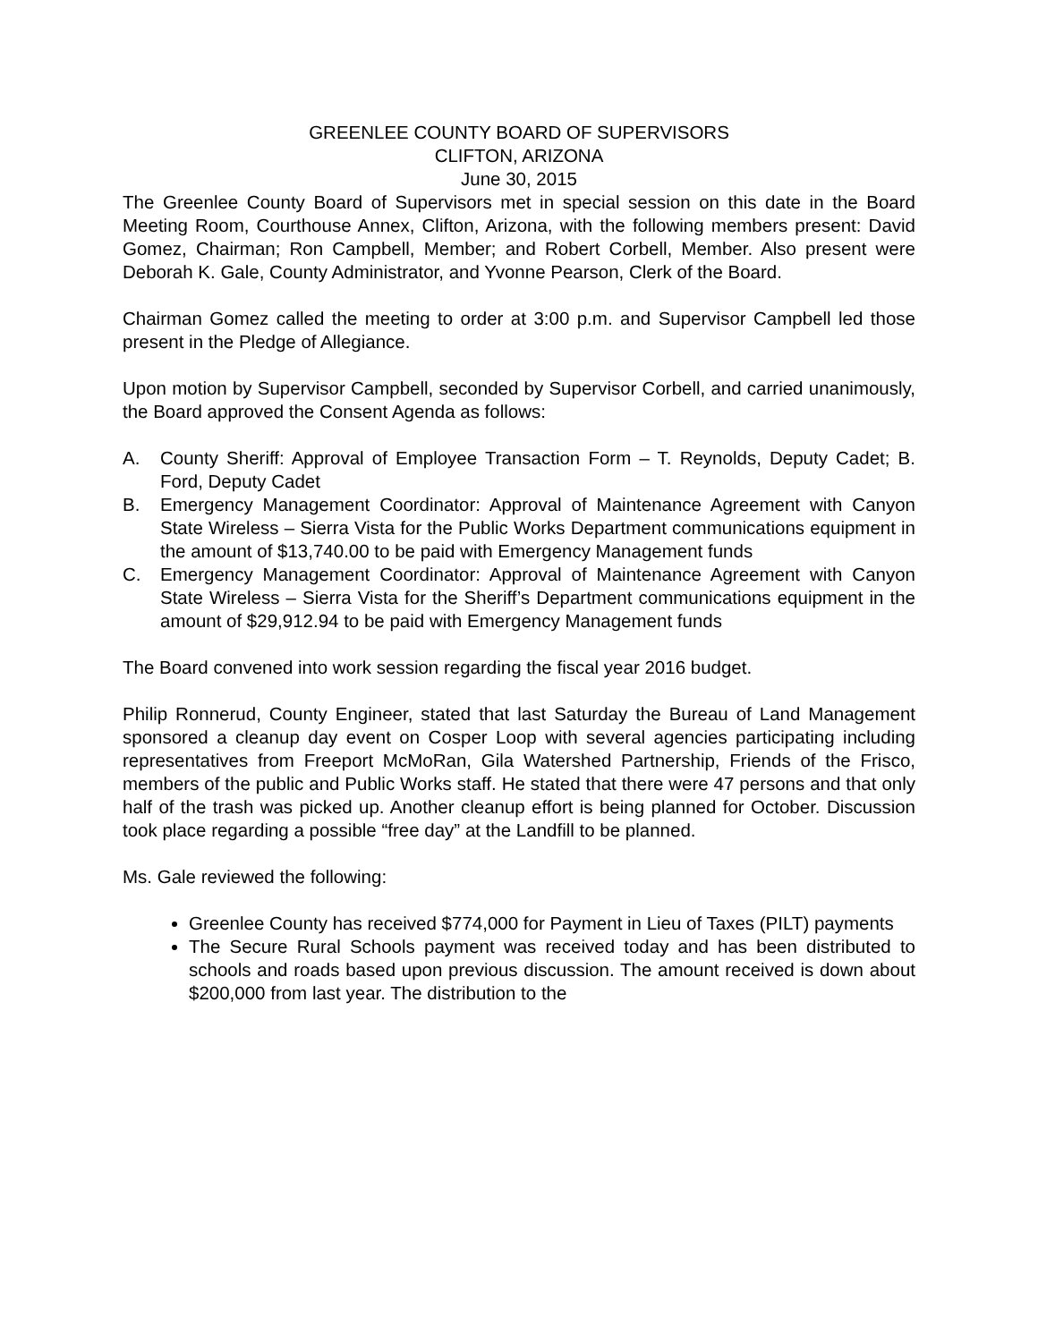GREENLEE COUNTY BOARD OF SUPERVISORS
CLIFTON, ARIZONA
June 30, 2015
The Greenlee County Board of Supervisors met in special session on this date in the Board Meeting Room, Courthouse Annex, Clifton, Arizona, with the following members present: David Gomez, Chairman; Ron Campbell, Member; and Robert Corbell, Member. Also present were Deborah K. Gale, County Administrator, and Yvonne Pearson, Clerk of the Board.
Chairman Gomez called the meeting to order at 3:00 p.m. and Supervisor Campbell led those present in the Pledge of Allegiance.
Upon motion by Supervisor Campbell, seconded by Supervisor Corbell, and carried unanimously, the Board approved the Consent Agenda as follows:
A. County Sheriff: Approval of Employee Transaction Form – T. Reynolds, Deputy Cadet; B. Ford, Deputy Cadet
B. Emergency Management Coordinator: Approval of Maintenance Agreement with Canyon State Wireless – Sierra Vista for the Public Works Department communications equipment in the amount of $13,740.00 to be paid with Emergency Management funds
C. Emergency Management Coordinator: Approval of Maintenance Agreement with Canyon State Wireless – Sierra Vista for the Sheriff’s Department communications equipment in the amount of $29,912.94 to be paid with Emergency Management funds
The Board convened into work session regarding the fiscal year 2016 budget.
Philip Ronnerud, County Engineer, stated that last Saturday the Bureau of Land Management sponsored a cleanup day event on Cosper Loop with several agencies participating including representatives from Freeport McMoRan, Gila Watershed Partnership, Friends of the Frisco, members of the public and Public Works staff. He stated that there were 47 persons and that only half of the trash was picked up. Another cleanup effort is being planned for October. Discussion took place regarding a possible “free day” at the Landfill to be planned.
Ms. Gale reviewed the following:
Greenlee County has received $774,000 for Payment in Lieu of Taxes (PILT) payments
The Secure Rural Schools payment was received today and has been distributed to schools and roads based upon previous discussion. The amount received is down about $200,000 from last year. The distribution to the